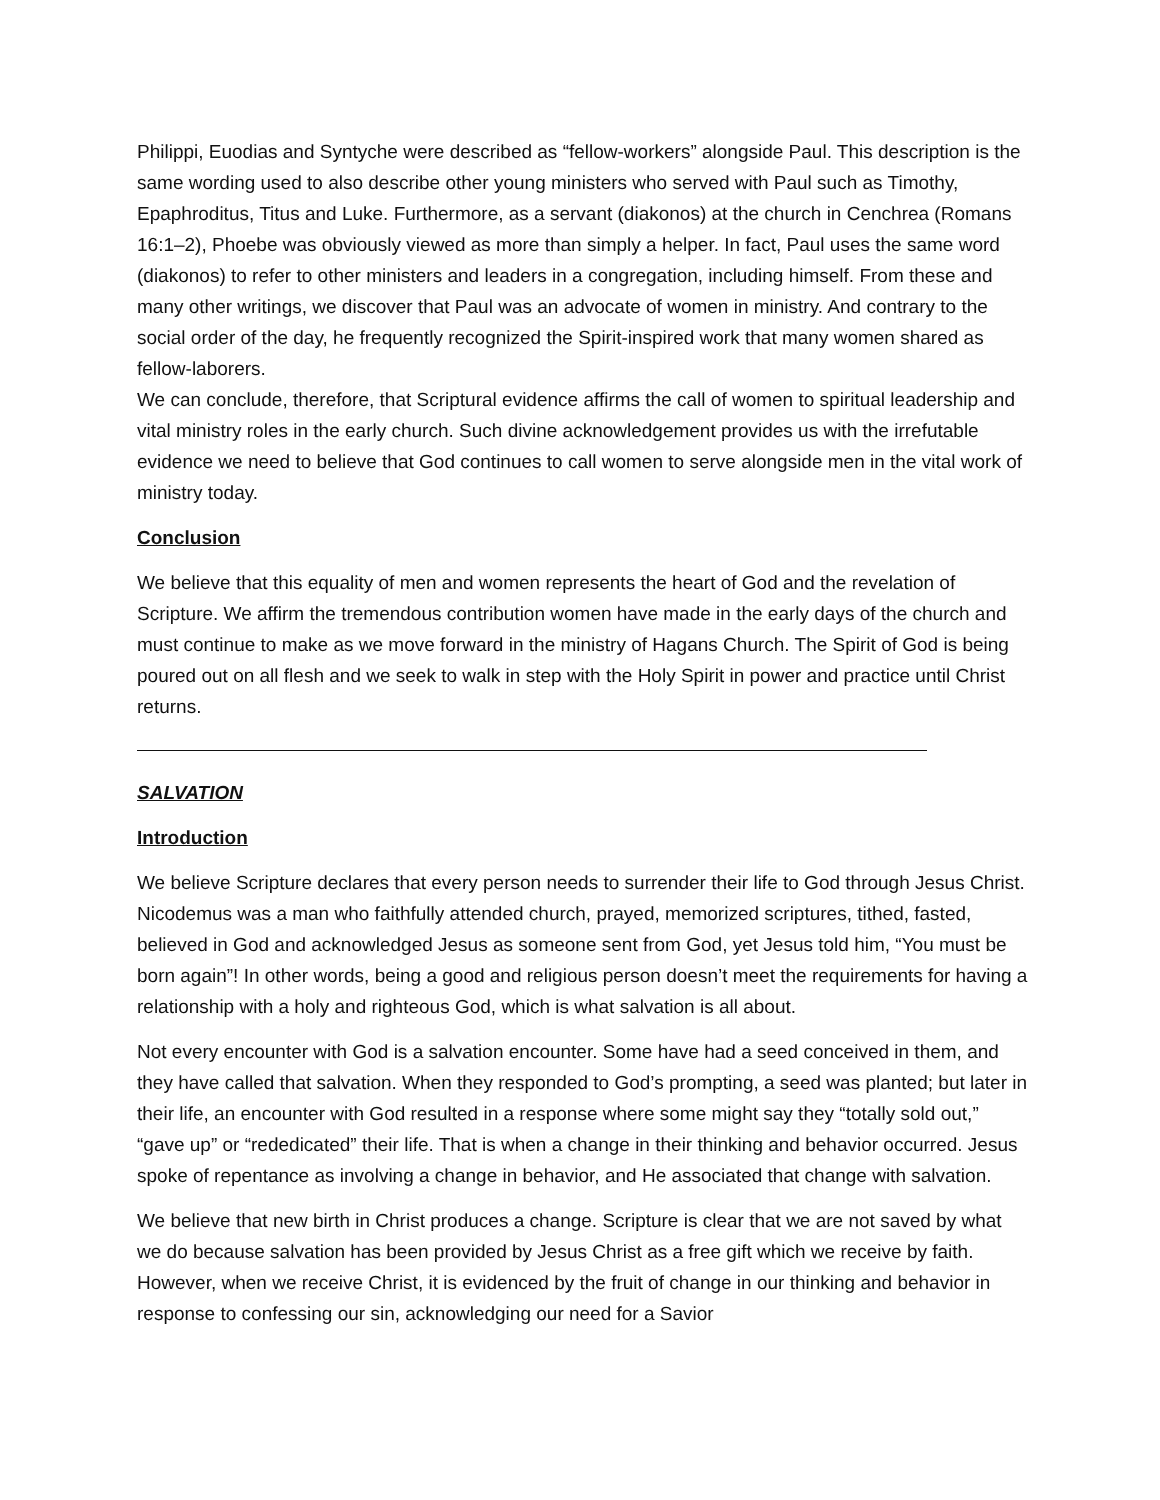Philippi, Euodias and Syntyche were described as “fellow-workers” alongside Paul. This description is the same wording used to also describe other young ministers who served with Paul such as Timothy, Epaphroditus, Titus and Luke. Furthermore, as a servant (diakonos) at the church in Cenchrea (Romans 16:1–2), Phoebe was obviously viewed as more than simply a helper. In fact, Paul uses the same word (diakonos) to refer to other ministers and leaders in a congregation, including himself. From these and many other writings, we discover that Paul was an advocate of women in ministry. And contrary to the social order of the day, he frequently recognized the Spirit-inspired work that many women shared as fellow-laborers.
We can conclude, therefore, that Scriptural evidence affirms the call of women to spiritual leadership and vital ministry roles in the early church. Such divine acknowledgement provides us with the irrefutable evidence we need to believe that God continues to call women to serve alongside men in the vital work of ministry today.
Conclusion
We believe that this equality of men and women represents the heart of God and the revelation of Scripture. We affirm the tremendous contribution women have made in the early days of the church and must continue to make as we move forward in the ministry of Hagans Church. The Spirit of God is being poured out on all flesh and we seek to walk in step with the Holy Spirit in power and practice until Christ returns.
SALVATION
Introduction
We believe Scripture declares that every person needs to surrender their life to God through Jesus Christ. Nicodemus was a man who faithfully attended church, prayed, memorized scriptures, tithed, fasted, believed in God and acknowledged Jesus as someone sent from God, yet Jesus told him, “You must be born again”! In other words, being a good and religious person doesn’t meet the requirements for having a relationship with a holy and righteous God, which is what salvation is all about.
Not every encounter with God is a salvation encounter. Some have had a seed conceived in them, and they have called that salvation. When they responded to God’s prompting, a seed was planted; but later in their life, an encounter with God resulted in a response where some might say they “totally sold out,” “gave up” or “rededicated” their life. That is when a change in their thinking and behavior occurred. Jesus spoke of repentance as involving a change in behavior, and He associated that change with salvation.
We believe that new birth in Christ produces a change. Scripture is clear that we are not saved by what we do because salvation has been provided by Jesus Christ as a free gift which we receive by faith. However, when we receive Christ, it is evidenced by the fruit of change in our thinking and behavior in response to confessing our sin, acknowledging our need for a Savior